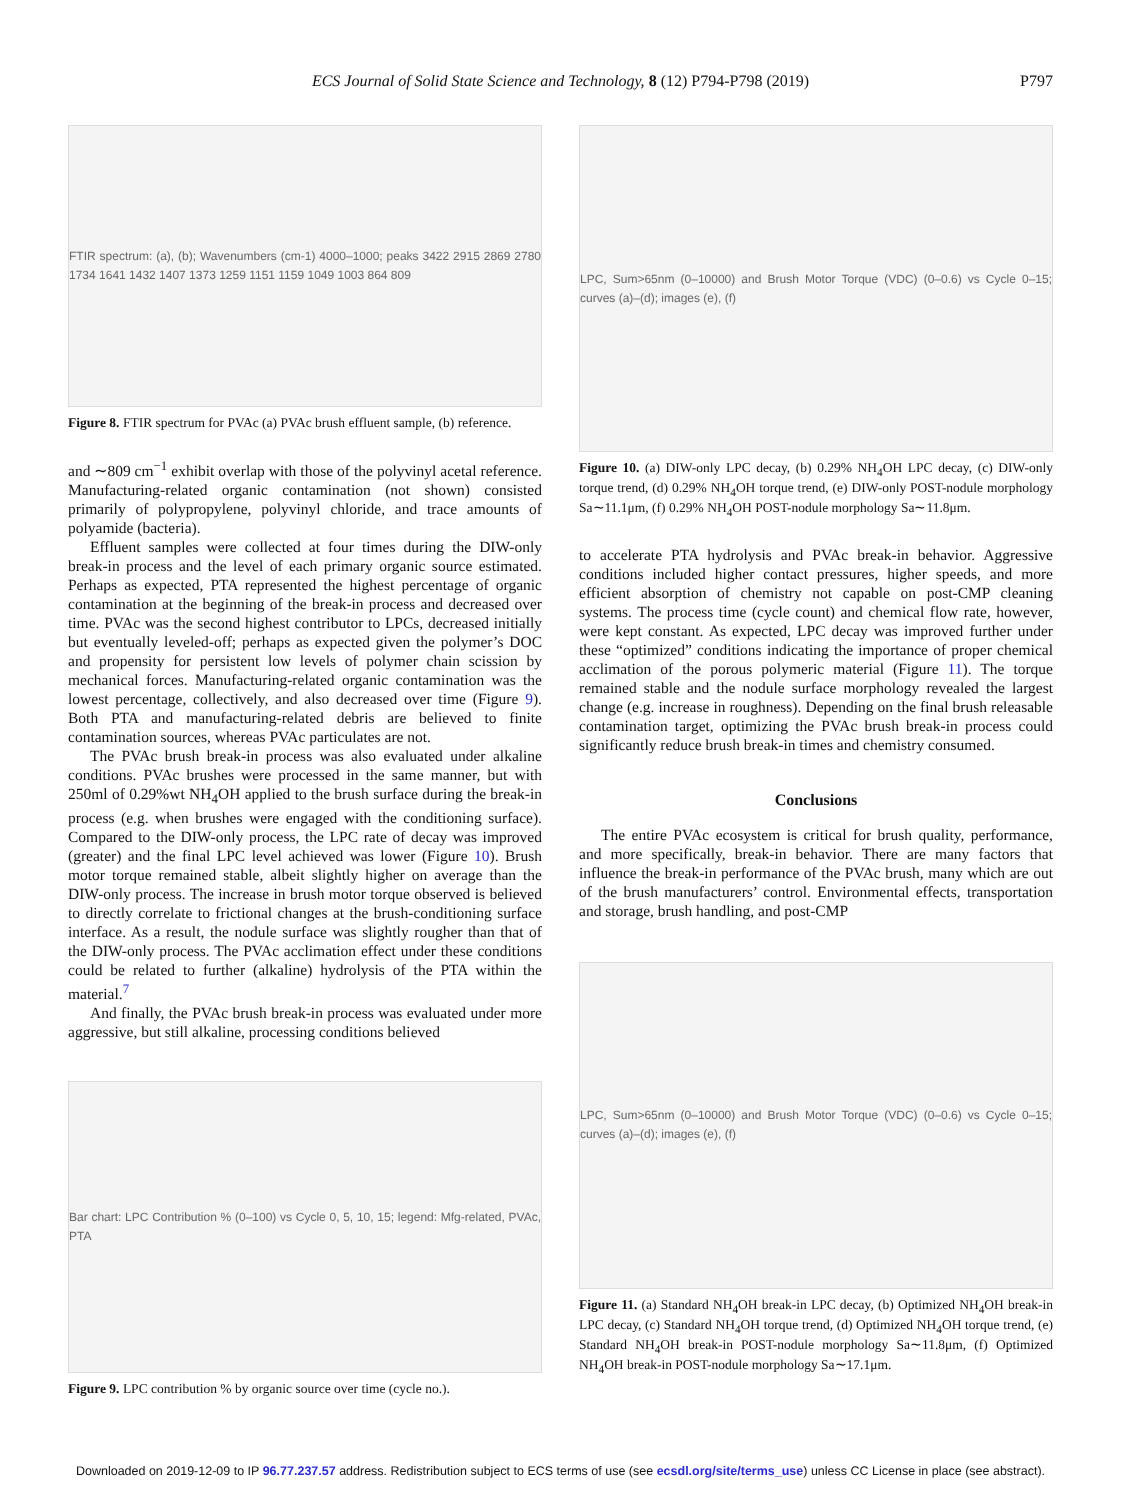ECS Journal of Solid State Science and Technology, 8 (12) P794-P798 (2019)
P797
FTIR spectrum: (a), (b); Wavenumbers (cm-1) 4000–1000; peaks 3422 2915 2869 2780 1734 1641 1432 1407 1373 1259 1151 1159 1049 1003 864 809
Figure 8. FTIR spectrum for PVAc (a) PVAc brush effluent sample, (b) reference.
and ∼809 cm<sup>−1</sup> exhibit overlap with those of the polyvinyl acetal reference. Manufacturing-related organic contamination (not shown) consisted primarily of polypropylene, polyvinyl chloride, and trace amounts of polyamide (bacteria).
Effluent samples were collected at four times during the DIW-only break-in process and the level of each primary organic source estimated. Perhaps as expected, PTA represented the highest percentage of organic contamination at the beginning of the break-in process and decreased over time. PVAc was the second highest contributor to LPCs, decreased initially but eventually leveled-off; perhaps as expected given the polymer’s DOC and propensity for persistent low levels of polymer chain scission by mechanical forces. Manufacturing-related organic contamination was the lowest percentage, collectively, and also decreased over time (Figure 9). Both PTA and manufacturing-related debris are believed to finite contamination sources, whereas PVAc particulates are not.
The PVAc brush break-in process was also evaluated under alkaline conditions. PVAc brushes were processed in the same manner, but with 250ml of 0.29%wt NH<sub>4</sub>OH applied to the brush surface during the break-in process (e.g. when brushes were engaged with the conditioning surface). Compared to the DIW-only process, the LPC rate of decay was improved (greater) and the final LPC level achieved was lower (Figure 10). Brush motor torque remained stable, albeit slightly higher on average than the DIW-only process. The increase in brush motor torque observed is believed to directly correlate to frictional changes at the brush-conditioning surface interface. As a result, the nodule surface was slightly rougher than that of the DIW-only process. The PVAc acclimation effect under these conditions could be related to further (alkaline) hydrolysis of the PTA within the material.<sup>7</sup>
And finally, the PVAc brush break-in process was evaluated under more aggressive, but still alkaline, processing conditions believed
Bar chart: LPC Contribution % (0–100) vs Cycle 0, 5, 10, 15; legend: Mfg-related, PVAc, PTA
Figure 9. LPC contribution % by organic source over time (cycle no.).
LPC, Sum>65nm (0–10000) and Brush Motor Torque (VDC) (0–0.6) vs Cycle 0–15; curves (a)–(d); images (e), (f)
Figure 10. (a) DIW-only LPC decay, (b) 0.29% NH<sub>4</sub>OH LPC decay, (c) DIW-only torque trend, (d) 0.29% NH<sub>4</sub>OH torque trend, (e) DIW-only POST-nodule morphology Sa∼11.1μm, (f) 0.29% NH<sub>4</sub>OH POST-nodule morphology Sa∼11.8μm.
to accelerate PTA hydrolysis and PVAc break-in behavior. Aggressive conditions included higher contact pressures, higher speeds, and more efficient absorption of chemistry not capable on post-CMP cleaning systems. The process time (cycle count) and chemical flow rate, however, were kept constant. As expected, LPC decay was improved further under these “optimized” conditions indicating the importance of proper chemical acclimation of the porous polymeric material (Figure 11). The torque remained stable and the nodule surface morphology revealed the largest change (e.g. increase in roughness). Depending on the final brush releasable contamination target, optimizing the PVAc brush break-in process could significantly reduce brush break-in times and chemistry consumed.
Conclusions
The entire PVAc ecosystem is critical for brush quality, performance, and more specifically, break-in behavior. There are many factors that influence the break-in performance of the PVAc brush, many which are out of the brush manufacturers’ control. Environmental effects, transportation and storage, brush handling, and post-CMP
LPC, Sum>65nm (0–10000) and Brush Motor Torque (VDC) (0–0.6) vs Cycle 0–15; curves (a)–(d); images (e), (f)
Figure 11. (a) Standard NH<sub>4</sub>OH break-in LPC decay, (b) Optimized NH<sub>4</sub>OH break-in LPC decay, (c) Standard NH<sub>4</sub>OH torque trend, (d) Optimized NH<sub>4</sub>OH torque trend, (e) Standard NH<sub>4</sub>OH break-in POST-nodule morphology Sa∼11.8μm, (f) Optimized NH<sub>4</sub>OH break-in POST-nodule morphology Sa∼17.1μm.
Downloaded on 2019-12-09 to IP 96.77.237.57 address. Redistribution subject to ECS terms of use (see ecsdl.org/site/terms_use) unless CC License in place (see abstract).